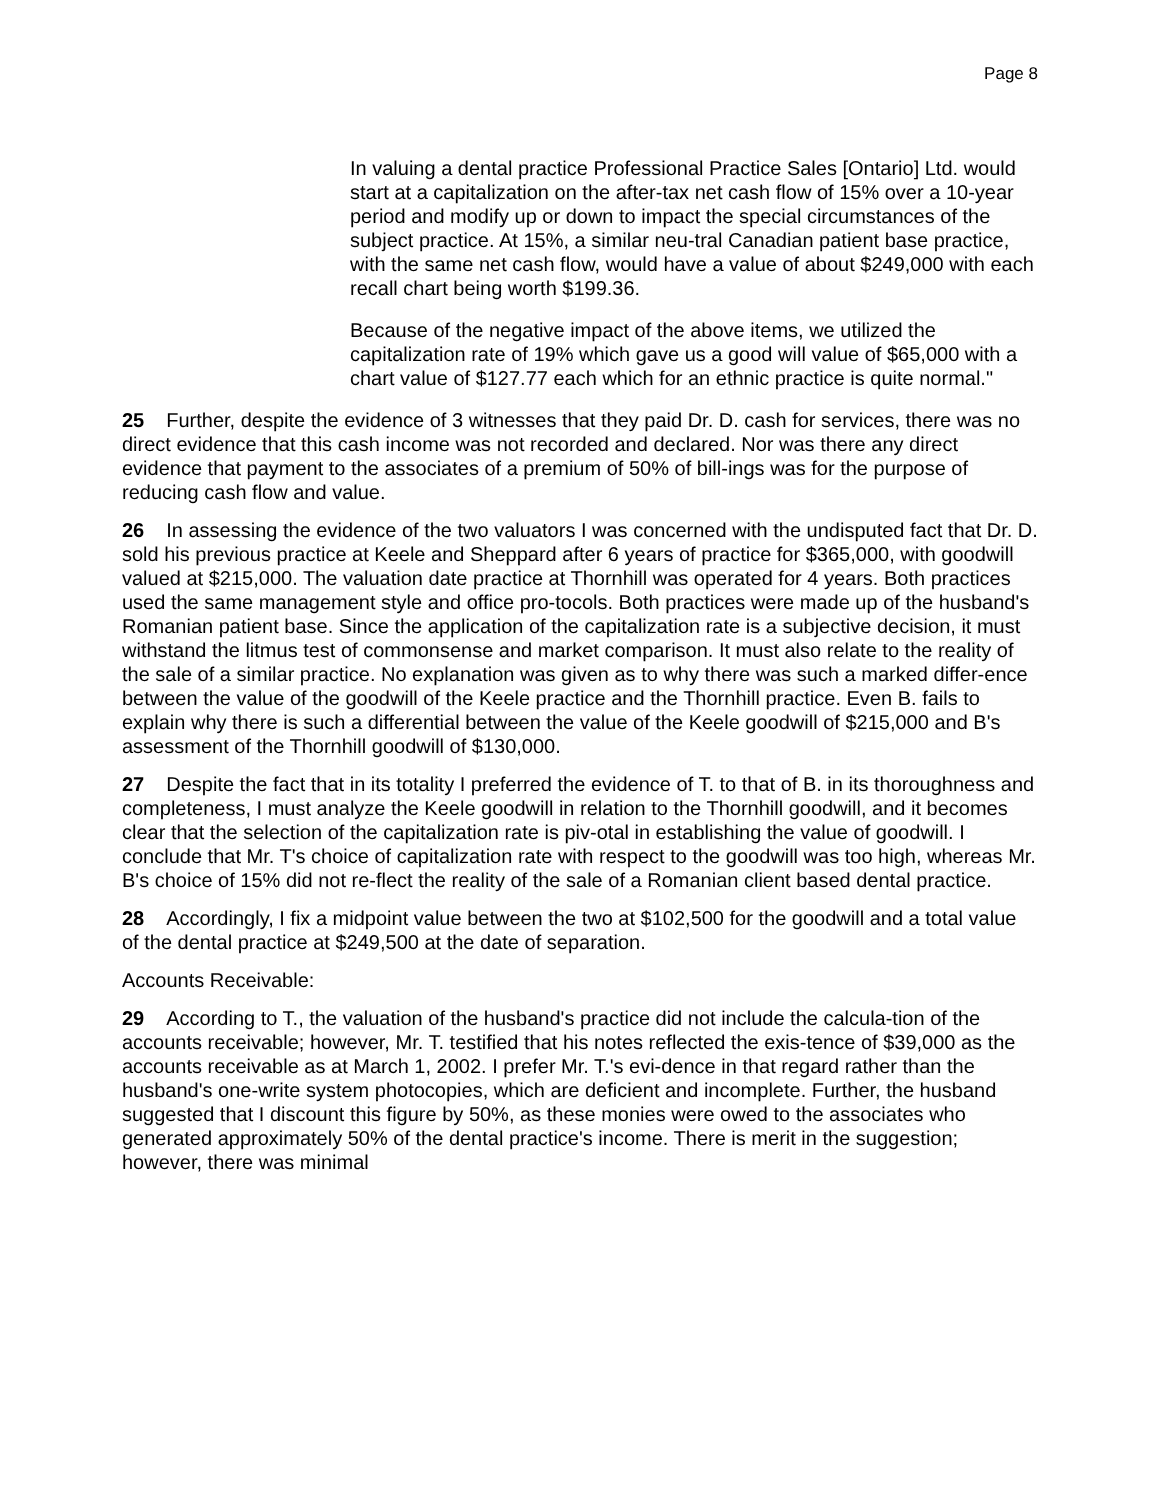Page 8
In valuing a dental practice Professional Practice Sales [Ontario] Ltd. would start at a capitalization on the after-tax net cash flow of 15% over a 10-year period and modify up or down to impact the special circumstances of the subject practice. At 15%, a similar neu-tral Canadian patient base practice, with the same net cash flow, would have a value of about $249,000 with each recall chart being worth $199.36.
Because of the negative impact of the above items, we utilized the capitalization rate of 19% which gave us a good will value of $65,000 with a chart value of $127.77 each which for an ethnic practice is quite normal."
25 Further, despite the evidence of 3 witnesses that they paid Dr. D. cash for services, there was no direct evidence that this cash income was not recorded and declared. Nor was there any direct evidence that payment to the associates of a premium of 50% of bill-ings was for the purpose of reducing cash flow and value.
26 In assessing the evidence of the two valuators I was concerned with the undisputed fact that Dr. D. sold his previous practice at Keele and Sheppard after 6 years of practice for $365,000, with goodwill valued at $215,000. The valuation date practice at Thornhill was operated for 4 years. Both practices used the same management style and office pro-tocols. Both practices were made up of the husband's Romanian patient base. Since the application of the capitalization rate is a subjective decision, it must withstand the litmus test of commonsense and market comparison. It must also relate to the reality of the sale of a similar practice. No explanation was given as to why there was such a marked differ-ence between the value of the goodwill of the Keele practice and the Thornhill practice. Even B. fails to explain why there is such a differential between the value of the Keele goodwill of $215,000 and B's assessment of the Thornhill goodwill of $130,000.
27 Despite the fact that in its totality I preferred the evidence of T. to that of B. in its thoroughness and completeness, I must analyze the Keele goodwill in relation to the Thornhill goodwill, and it becomes clear that the selection of the capitalization rate is piv-otal in establishing the value of goodwill. I conclude that Mr. T's choice of capitalization rate with respect to the goodwill was too high, whereas Mr. B's choice of 15% did not re-flect the reality of the sale of a Romanian client based dental practice.
28 Accordingly, I fix a midpoint value between the two at $102,500 for the goodwill and a total value of the dental practice at $249,500 at the date of separation.
Accounts Receivable:
29 According to T., the valuation of the husband's practice did not include the calcula-tion of the accounts receivable; however, Mr. T. testified that his notes reflected the exis-tence of $39,000 as the accounts receivable as at March 1, 2002. I prefer Mr. T.'s evi-dence in that regard rather than the husband's one-write system photocopies, which are deficient and incomplete. Further, the husband suggested that I discount this figure by 50%, as these monies were owed to the associates who generated approximately 50% of the dental practice's income. There is merit in the suggestion; however, there was minimal